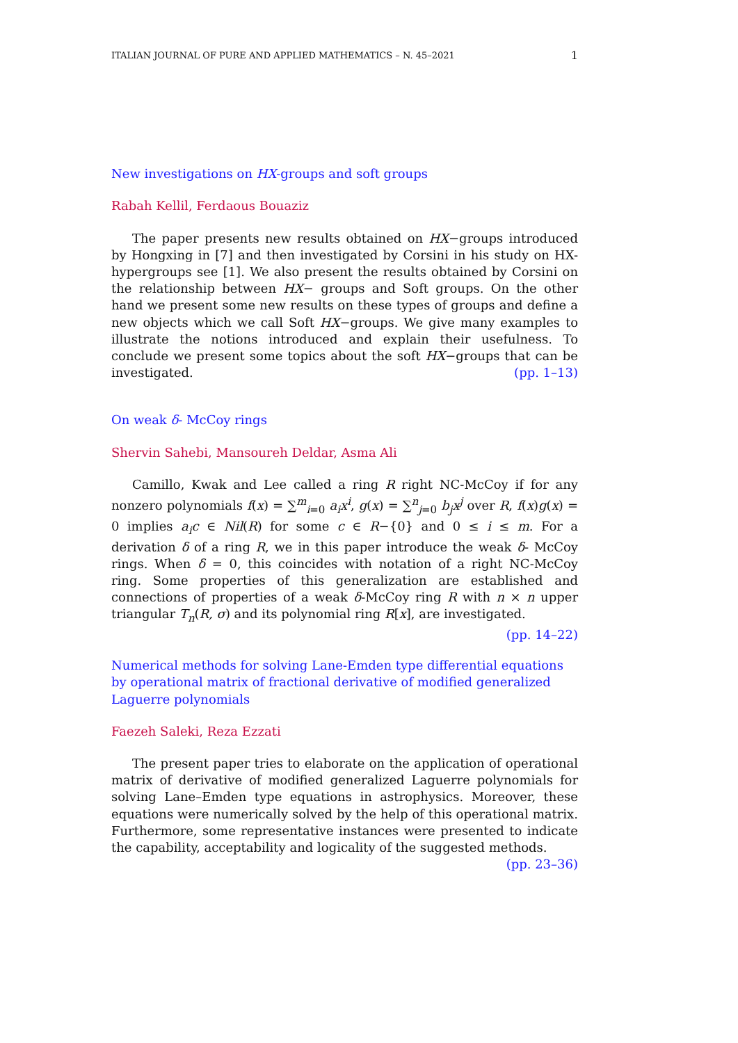ITALIAN JOURNAL OF PURE AND APPLIED MATHEMATICS – N. 45–2021 1
New investigations on HX-groups and soft groups
Rabah Kellil, Ferdaous Bouaziz
The paper presents new results obtained on HX−groups introduced by Hongxing in [7] and then investigated by Corsini in his study on HX-hypergroups see [1]. We also present the results obtained by Corsini on the relationship between HX− groups and Soft groups. On the other hand we present some new results on these types of groups and define a new objects which we call Soft HX−groups. We give many examples to illustrate the notions introduced and explain their usefulness. To conclude we present some topics about the soft HX−groups that can be investigated. (pp. 1–13)
On weak δ- McCoy rings
Shervin Sahebi, Mansoureh Deldar, Asma Ali
Camillo, Kwak and Lee called a ring R right NC-McCoy if for any nonzero polynomials f(x) = ∑<sup>m</sup><sub>i=0</sub> a<sub>i</sub>x<sup>i</sup>, g(x) = ∑<sup>n</sup><sub>j=0</sub> b<sub>j</sub>x<sup>j</sup> over R, f(x)g(x) = 0 implies a<sub>i</sub>c ∈ Nil(R) for some c ∈ R−{0} and 0 ≤ i ≤ m. For a derivation δ of a ring R, we in this paper introduce the weak δ- McCoy rings. When δ = 0, this coincides with notation of a right NC-McCoy ring. Some properties of this generalization are established and connections of properties of a weak δ-McCoy ring R with n × n upper triangular T<sub>n</sub>(R, σ) and its polynomial ring R[x], are investigated. (pp. 14–22)
Numerical methods for solving Lane-Emden type differential equations by operational matrix of fractional derivative of modified generalized Laguerre polynomials
Faezeh Saleki, Reza Ezzati
The present paper tries to elaborate on the application of operational matrix of derivative of modified generalized Laguerre polynomials for solving Lane–Emden type equations in astrophysics. Moreover, these equations were numerically solved by the help of this operational matrix. Furthermore, some representative instances were presented to indicate the capability, acceptability and logicality of the suggested methods. (pp. 23–36)